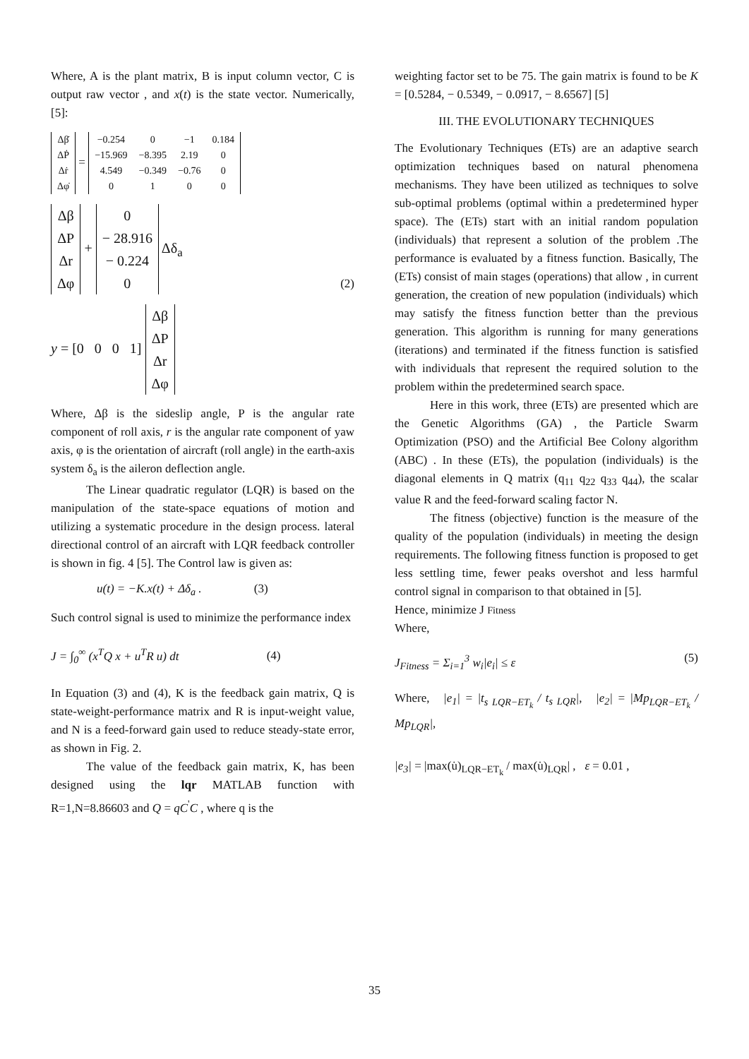Where, A is the plant matrix, B is input column vector, C is output raw vector , and x(t) is the state vector. Numerically, [5]:
| Δβ̇ |
| ΔṖ |
| Δṙ |
| Δφ̇ |
=
| −0.254 | 0 | −1 | 0.184 |
| −15.969 | −8.395 | 2.19 | 0 |
| 4.549 | −0.349 | −0.76 | 0 |
| 0 | 1 | 0 | 0 |
| Δβ |
| ΔP |
| Δr |
| Δφ |
+
| 0 |
| − 28.916 |
| − 0.224 |
| 0 |
Δδ<sub>a</sub> (2)
y = [0 0 0 1]
| Δβ |
| ΔP |
| Δr |
| Δφ |
Where, Δβ is the sideslip angle, P is the angular rate component of roll axis, r is the angular rate component of yaw axis, φ is the orientation of aircraft (roll angle) in the earth-axis system δ<sub>a</sub> is the aileron deflection angle.
The Linear quadratic regulator (LQR) is based on the manipulation of the state-space equations of motion and utilizing a systematic procedure in the design process. lateral directional control of an aircraft with LQR feedback controller is shown in fig. 4 [5]. The Control law is given as:
u(t) = −K.x(t) + Δδ<sub>a</sub> . (3)
Such control signal is used to minimize the performance index
J = ∫<sub>0</sub><sup>∞</sup> (x<sup>T</sup>Q x + u<sup>T</sup>R u) dt (4)
In Equation (3) and (4), K is the feedback gain matrix, Q is state-weight-performance matrix and R is input-weight value, and N is a feed-forward gain used to reduce steady-state error, as shown in Fig. 2.
The value of the feedback gain matrix, K, has been designed using the lqr MATLAB function with R=1,N=8.86603 and Q = qC<sup>'</sup>C , where q is the
weighting factor set to be 75. The gain matrix is found to be K = [0.5284, − 0.5349, − 0.0917, − 8.6567] [5]
III. THE EVOLUTIONARY TECHNIQUES
The Evolutionary Techniques (ETs) are an adaptive search optimization techniques based on natural phenomena mechanisms. They have been utilized as techniques to solve sub-optimal problems (optimal within a predetermined hyper space). The (ETs) start with an initial random population (individuals) that represent a solution of the problem .The performance is evaluated by a fitness function. Basically, The (ETs) consist of main stages (operations) that allow , in current generation, the creation of new population (individuals) which may satisfy the fitness function better than the previous generation. This algorithm is running for many generations (iterations) and terminated if the fitness function is satisfied with individuals that represent the required solution to the problem within the predetermined search space.
Here in this work, three (ETs) are presented which are the Genetic Algorithms (GA) , the Particle Swarm Optimization (PSO) and the Artificial Bee Colony algorithm (ABC) . In these (ETs), the population (individuals) is the diagonal elements in Q matrix (q<sub>11</sub> q<sub>22</sub> q<sub>33</sub> q<sub>44</sub>), the scalar value R and the feed-forward scaling factor N.
The fitness (objective) function is the measure of the quality of the population (individuals) in meeting the design requirements. The following fitness function is proposed to get less settling time, fewer peaks overshot and less harmful control signal in comparison to that obtained in [5].
Hence, minimize J Fitness
Where,
J<sub>Fitness</sub> = Σ<sub>i=1</sub><sup>3</sup> w<sub>i</sub>|e<sub>i</sub>| ≤ ε (5)
Where, |e<sub>1</sub>| = |t<sub>s LQR−ET<sub>k</sub></sub> / t<sub>s LQR</sub>|, |e<sub>2</sub>| = |Mp<sub>LQR−ET<sub>k</sub></sub> / Mp<sub>LQR</sub>|,
|e<sub>3</sub>| = |max(u̇)<sub>LQR−ET<sub>k</sub></sub> / max(u̇)<sub>LQR</sub>| , ε = 0.01 ,
35